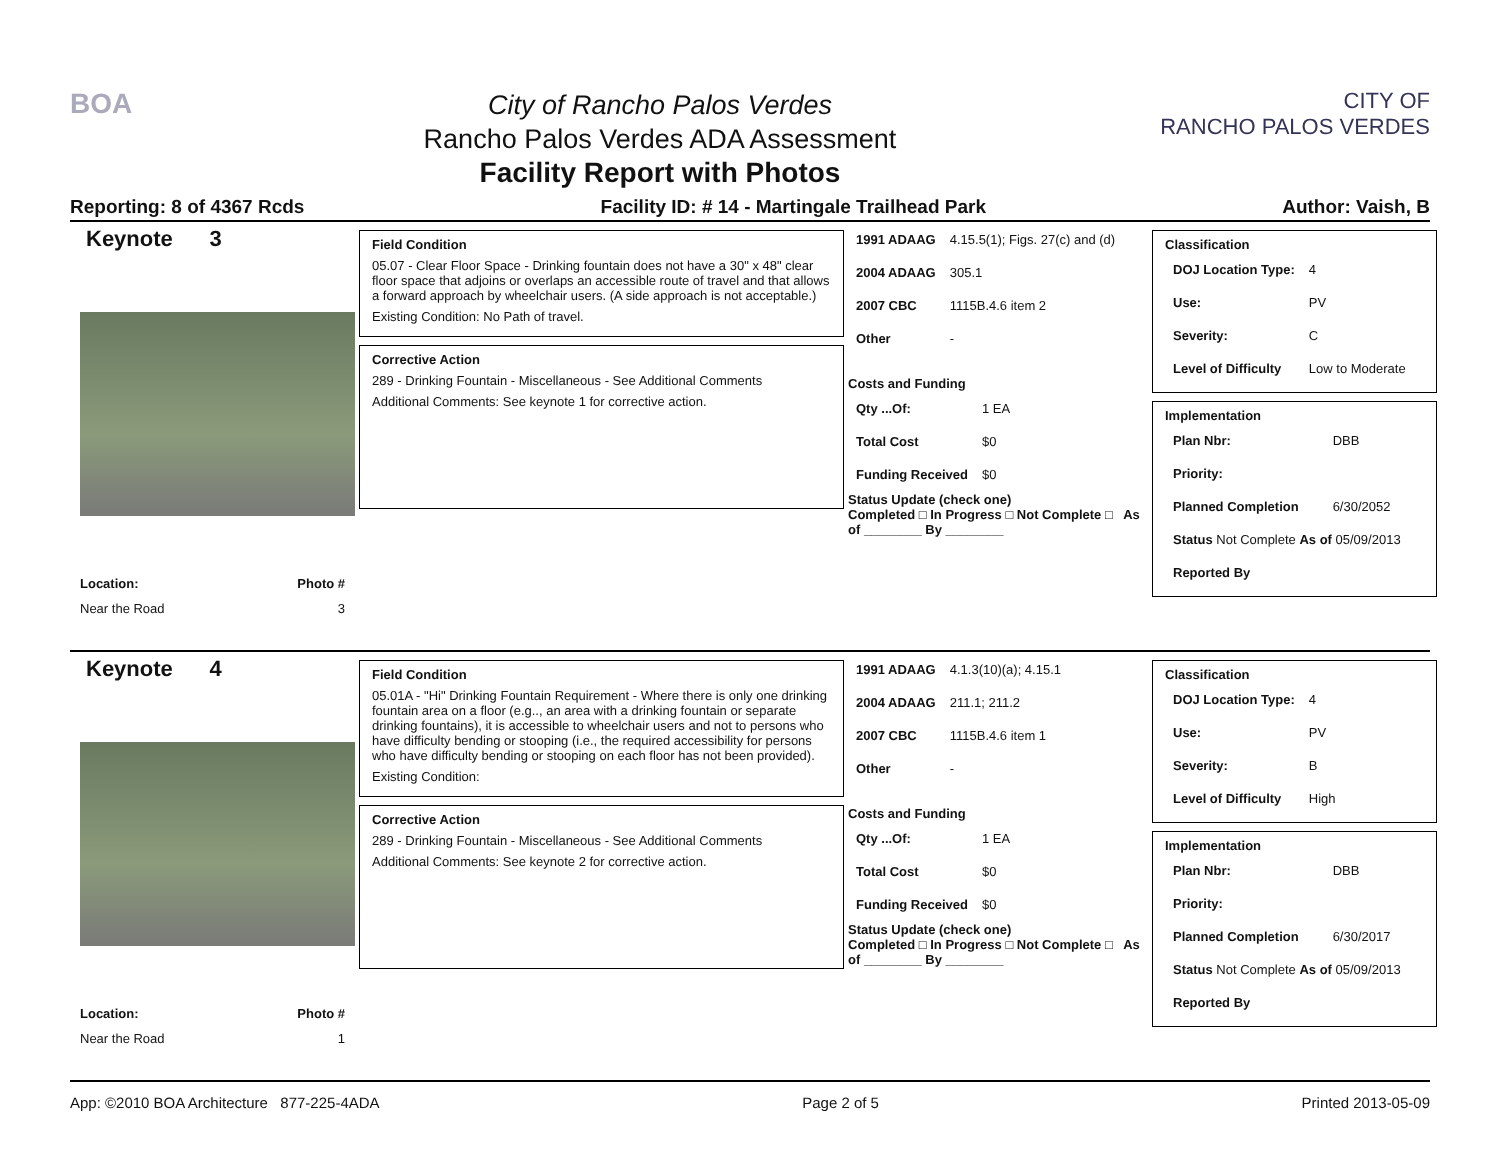BOA
City of Rancho Palos Verdes
Rancho Palos Verdes ADA Assessment
Facility Report with Photos
CITY OF
RANCHO PALOS VERDES
Reporting: 8 of 4367 Rcds Facility ID: # 14 - Martingale Trailhead Park Author: Vaish, B
Keynote 3
Location: Photo #
Near the Road 3
Field Condition
05.07 - Clear Floor Space - Drinking fountain does not have a 30" x 48" clear floor space that adjoins or overlaps an accessible route of travel and that allows a forward approach by wheelchair users. (A side approach is not acceptable.)
Existing Condition: No Path of travel.
Corrective Action
289 - Drinking Fountain - Miscellaneous - See Additional Comments
Additional Comments: See keynote 1 for corrective action.
| 1991 ADAAG | 4.15.5(1); Figs. 27(c) and (d) |
| 2004 ADAAG | 305.1 |
| 2007 CBC | 1115B.4.6 item 2 |
| Other | - |
Costs and Funding
| Qty ...Of: | 1 EA |
| Total Cost | $0 |
| Funding Received | $0 |
Status Update (check one)
Completed □ In Progress □ Not Complete □ As of ________ By ________
Classification
| DOJ Location Type: | 4 |
| Use: | PV |
| Severity: | C |
| Level of Difficulty | Low to Moderate |
Implementation
| Plan Nbr: | DBB |
| Priority: | |
| Planned Completion | 6/30/2052 |
| Status Not Complete As of 05/09/2013 | |
| Reported By | |
Keynote 4
Location: Photo #
Near the Road 1
Field Condition
05.01A - "Hi" Drinking Fountain Requirement - Where there is only one drinking fountain area on a floor (e.g.., an area with a drinking fountain or separate drinking fountains), it is accessible to wheelchair users and not to persons who have difficulty bending or stooping (i.e., the required accessibility for persons who have difficulty bending or stooping on each floor has not been provided).
Existing Condition:
Corrective Action
289 - Drinking Fountain - Miscellaneous - See Additional Comments
Additional Comments: See keynote 2 for corrective action.
| 1991 ADAAG | 4.1.3(10)(a); 4.15.1 |
| 2004 ADAAG | 211.1; 211.2 |
| 2007 CBC | 1115B.4.6 item 1 |
| Other | - |
Costs and Funding
| Qty ...Of: | 1 EA |
| Total Cost | $0 |
| Funding Received | $0 |
Status Update (check one)
Completed □ In Progress □ Not Complete □ As of ________ By ________
Classification
| DOJ Location Type: | 4 |
| Use: | PV |
| Severity: | B |
| Level of Difficulty | High |
Implementation
| Plan Nbr: | DBB |
| Priority: | |
| Planned Completion | 6/30/2017 |
| Status Not Complete As of 05/09/2013 | |
| Reported By | |
App: ©2010 BOA Architecture 877-225-4ADA Page 2 of 5 Printed 2013-05-09